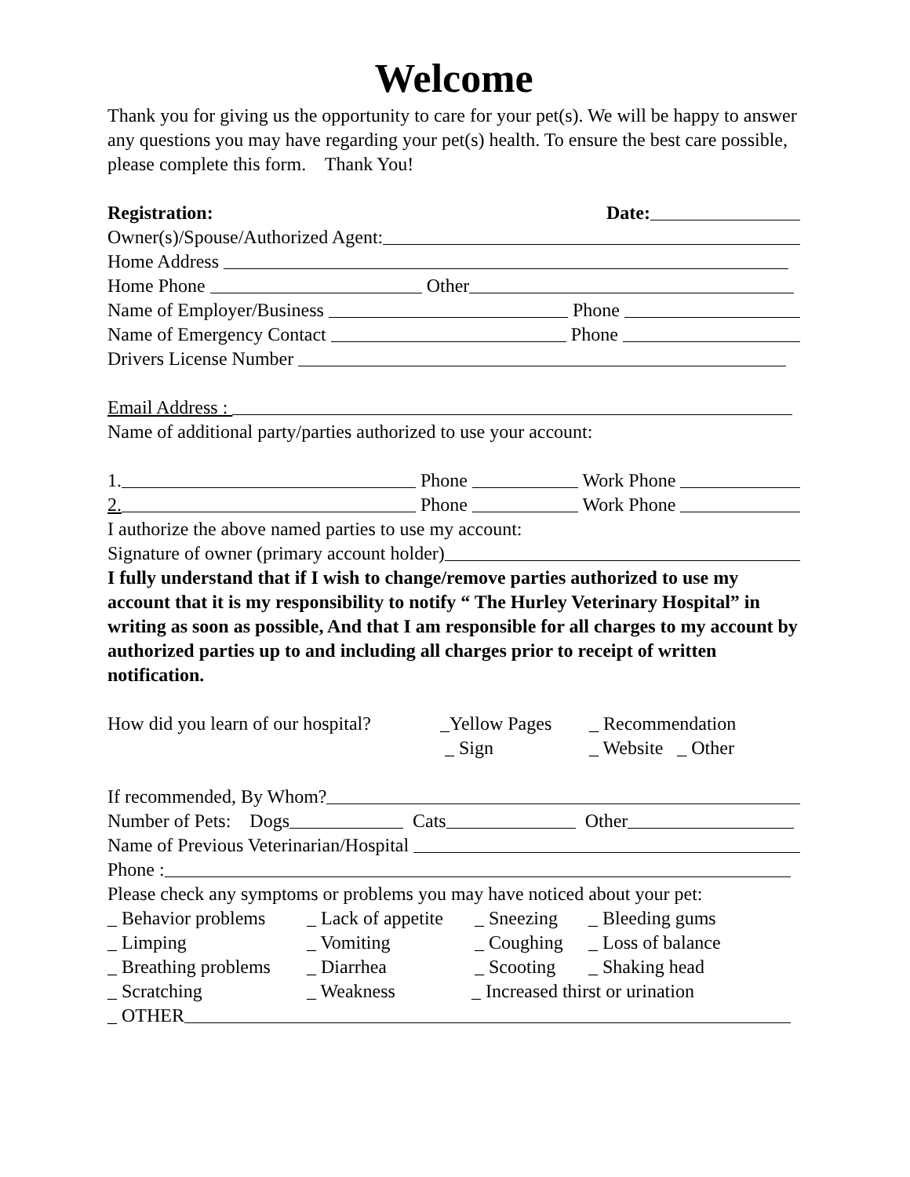Welcome
Thank you for giving us the opportunity to care for your pet(s). We will be happy to answer any questions you may have regarding your pet(s) health. To ensure the best care possible, please complete this form. Thank You!
Registration: Date:
Owner(s)/Spouse/Authorized Agent:
Home Address
Home Phone Other
Name of Employer/Business Phone
Name of Emergency Contact Phone
Drivers License Number
Email Address :
Name of additional party/parties authorized to use your account:
1. Phone Work Phone
2. Phone Work Phone
I authorize the above named parties to use my account:
Signature of owner (primary account holder)
I fully understand that if I wish to change/remove parties authorized to use my account that it is my responsibility to notify “ The Hurley Veterinary Hospital” in writing as soon as possible, And that I am responsible for all charges to my account by authorized parties up to and including all charges prior to receipt of written notification.
How did you learn of our hospital? _Yellow Pages _ Recommendation
_ Sign _ Website _ Other
If recommended, By Whom?
Number of Pets: Dogs Cats Other
Name of Previous Veterinarian/Hospital
Phone :
Please check any symptoms or problems you may have noticed about your pet:
_ Behavior problems _ Lack of appetite _ Sneezing _ Bleeding gums
_ Limping _ Vomiting _ Coughing _ Loss of balance
_ Breathing problems _ Diarrhea _ Scooting _ Shaking head
_ Scratching _ Weakness _ Increased thirst or urination
_ OTHER